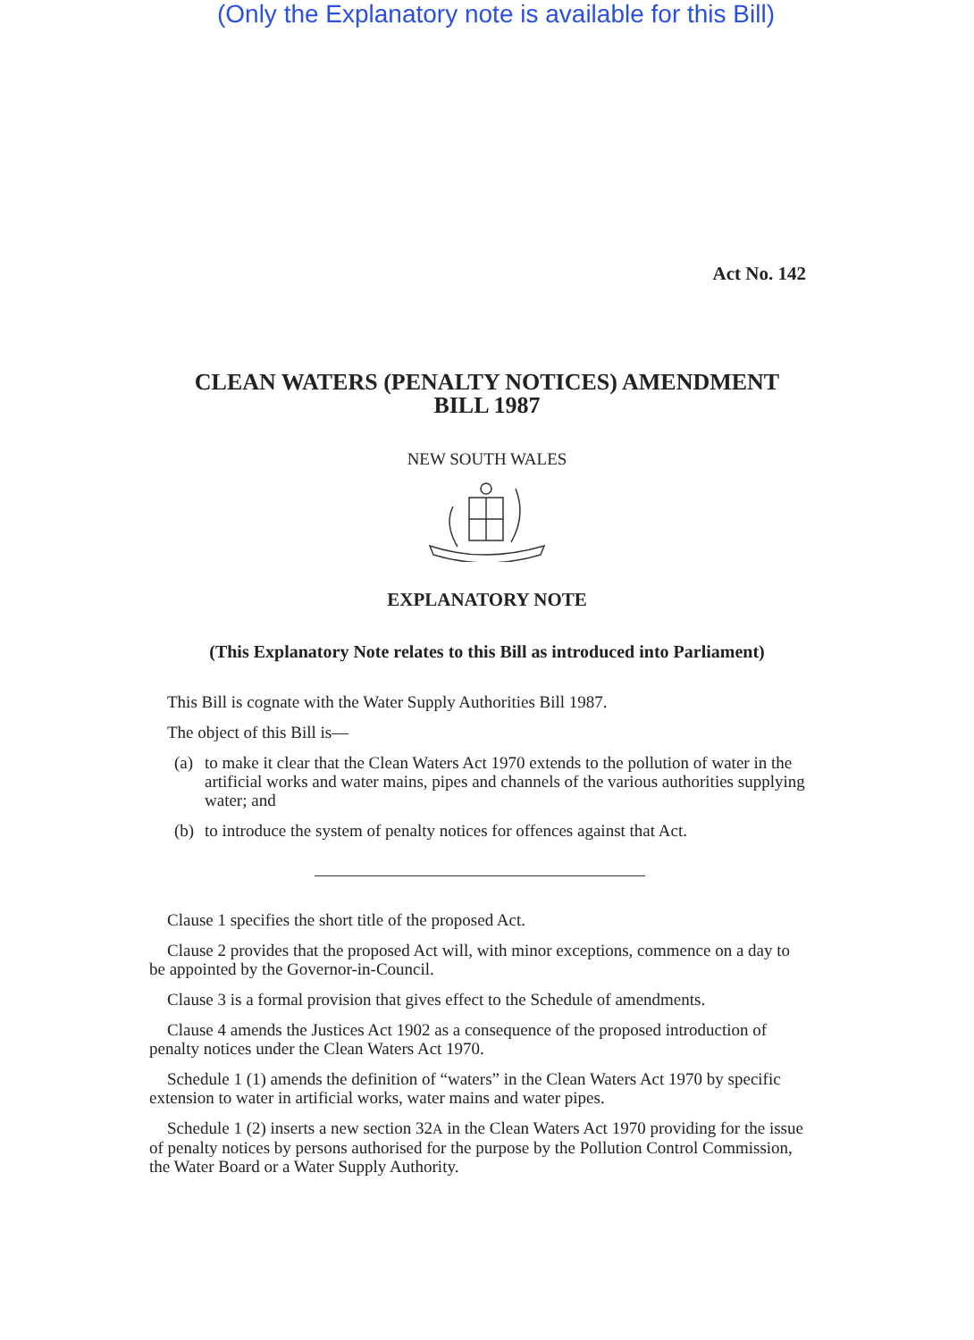(Only the Explanatory note is available for this Bill)
Act No. 142
CLEAN WATERS (PENALTY NOTICES) AMENDMENT
BILL 1987
NEW SOUTH WALES
EXPLANATORY NOTE
(This Explanatory Note relates to this Bill as introduced into Parliament)
This Bill is cognate with the Water Supply Authorities Bill 1987.
The object of this Bill is—
(a)
to make it clear that the Clean Waters Act 1970 extends to the pollution of water in the artificial works and water mains, pipes and channels of the various authorities supplying water; and
(b)
to introduce the system of penalty notices for offences against that Act.
Clause 1 specifies the short title of the proposed Act.
Clause 2 provides that the proposed Act will, with minor exceptions, commence on a day to be appointed by the Governor-in-Council.
Clause 3 is a formal provision that gives effect to the Schedule of amendments.
Clause 4 amends the Justices Act 1902 as a consequence of the proposed introduction of penalty notices under the Clean Waters Act 1970.
Schedule 1 (1) amends the definition of “waters” in the Clean Waters Act 1970 by specific extension to water in artificial works, water mains and water pipes.
Schedule 1 (2) inserts a new section 32A in the Clean Waters Act 1970 providing for the issue of penalty notices by persons authorised for the purpose by the Pollution Control Commission, the Water Board or a Water Supply Authority.